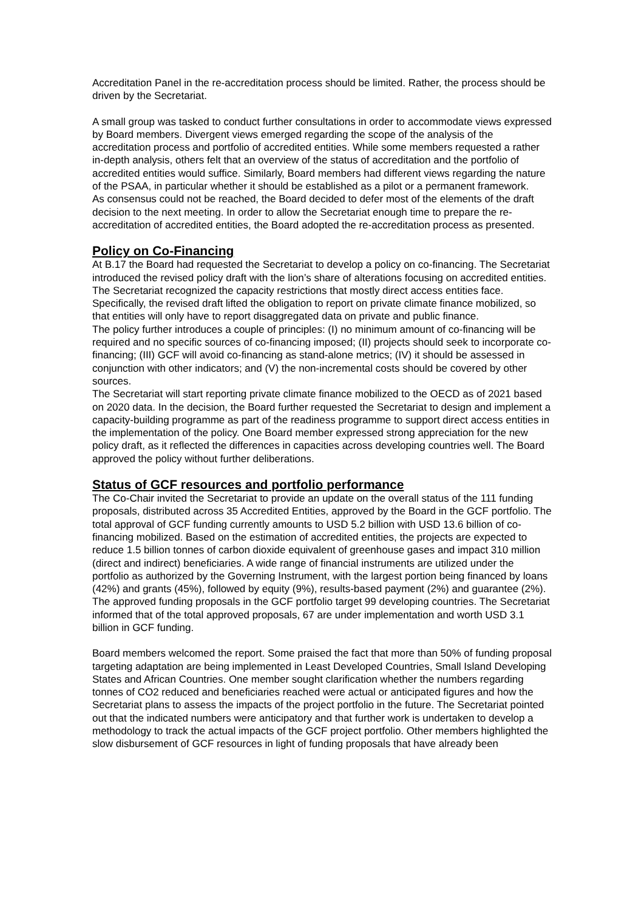Accreditation Panel in the re-accreditation process should be limited. Rather, the process should be driven by the Secretariat.
A small group was tasked to conduct further consultations in order to accommodate views expressed by Board members. Divergent views emerged regarding the scope of the analysis of the accreditation process and portfolio of accredited entities. While some members requested a rather in-depth analysis, others felt that an overview of the status of accreditation and the portfolio of accredited entities would suffice. Similarly, Board members had different views regarding the nature of the PSAA, in particular whether it should be established as a pilot or a permanent framework.
As consensus could not be reached, the Board decided to defer most of the elements of the draft decision to the next meeting. In order to allow the Secretariat enough time to prepare the re-accreditation of accredited entities, the Board adopted the re-accreditation process as presented.
Policy on Co-Financing
At B.17 the Board had requested the Secretariat to develop a policy on co-financing. The Secretariat introduced the revised policy draft with the lion’s share of alterations focusing on accredited entities. The Secretariat recognized the capacity restrictions that mostly direct access entities face. Specifically, the revised draft lifted the obligation to report on private climate finance mobilized, so that entities will only have to report disaggregated data on private and public finance.
The policy further introduces a couple of principles: (I) no minimum amount of co-financing will be required and no specific sources of co-financing imposed; (II) projects should seek to incorporate co-financing; (III) GCF will avoid co-financing as stand-alone metrics; (IV) it should be assessed in conjunction with other indicators; and (V) the non-incremental costs should be covered by other sources.
The Secretariat will start reporting private climate finance mobilized to the OECD as of 2021 based on 2020 data. In the decision, the Board further requested the Secretariat to design and implement a capacity-building programme as part of the readiness programme to support direct access entities in the implementation of the policy. One Board member expressed strong appreciation for the new policy draft, as it reflected the differences in capacities across developing countries well. The Board approved the policy without further deliberations.
Status of GCF resources and portfolio performance
The Co-Chair invited the Secretariat to provide an update on the overall status of the 111 funding proposals, distributed across 35 Accredited Entities, approved by the Board in the GCF portfolio. The total approval of GCF funding currently amounts to USD 5.2 billion with USD 13.6 billion of co-financing mobilized. Based on the estimation of accredited entities, the projects are expected to reduce 1.5 billion tonnes of carbon dioxide equivalent of greenhouse gases and impact 310 million (direct and indirect) beneficiaries. A wide range of financial instruments are utilized under the portfolio as authorized by the Governing Instrument, with the largest portion being financed by loans (42%) and grants (45%), followed by equity (9%), results-based payment (2%) and guarantee (2%). The approved funding proposals in the GCF portfolio target 99 developing countries. The Secretariat informed that of the total approved proposals, 67 are under implementation and worth USD 3.1 billion in GCF funding.
Board members welcomed the report. Some praised the fact that more than 50% of funding proposal targeting adaptation are being implemented in Least Developed Countries, Small Island Developing States and African Countries. One member sought clarification whether the numbers regarding tonnes of CO2 reduced and beneficiaries reached were actual or anticipated figures and how the Secretariat plans to assess the impacts of the project portfolio in the future. The Secretariat pointed out that the indicated numbers were anticipatory and that further work is undertaken to develop a methodology to track the actual impacts of the GCF project portfolio. Other members highlighted the slow disbursement of GCF resources in light of funding proposals that have already been